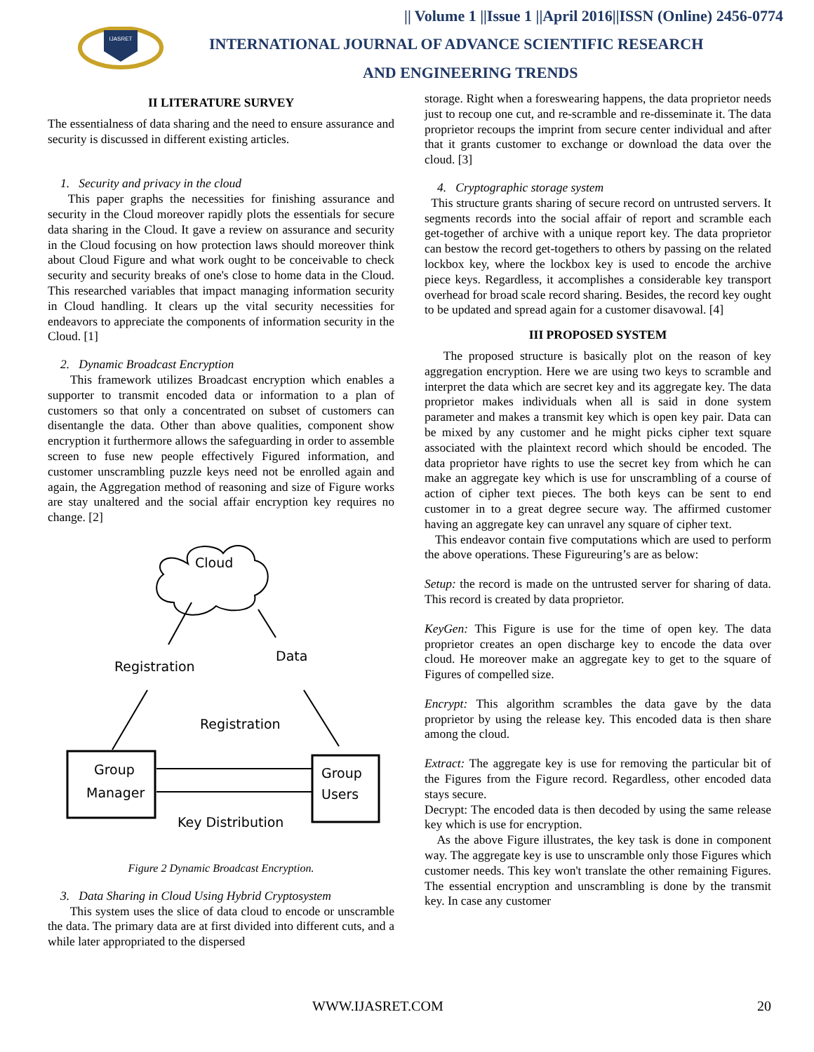IJASRET
|| Volume 1 ||Issue 1 ||April 2016||ISSN (Online) 2456-0774
INTERNATIONAL JOURNAL OF ADVANCE SCIENTIFIC RESEARCH
AND ENGINEERING TRENDS
II LITERATURE SURVEY
The essentialness of data sharing and the need to ensure assurance and security is discussed in different existing articles.
1. Security and privacy in the cloud
This paper graphs the necessities for finishing assurance and security in the Cloud moreover rapidly plots the essentials for secure data sharing in the Cloud. It gave a review on assurance and security in the Cloud focusing on how protection laws should moreover think about Cloud Figure and what work ought to be conceivable to check security and security breaks of one's close to home data in the Cloud. This researched variables that impact managing information security in Cloud handling. It clears up the vital security necessities for endeavors to appreciate the components of information security in the Cloud. [1]
2. Dynamic Broadcast Encryption
This framework utilizes Broadcast encryption which enables a supporter to transmit encoded data or information to a plan of customers so that only a concentrated on subset of customers can disentangle the data. Other than above qualities, component show encryption it furthermore allows the safeguarding in order to assemble screen to fuse new people effectively Figured information, and customer unscrambling puzzle keys need not be enrolled again and again, the Aggregation method of reasoning and size of Figure works are stay unaltered and the social affair encryption key requires no change. [2]
Cloud
Registration
Data
Registration
Group
Manager
Group
Users
Key Distribution
Figure 2 Dynamic Broadcast Encryption.
3. Data Sharing in Cloud Using Hybrid Cryptosystem
This system uses the slice of data cloud to encode or unscramble the data. The primary data are at first divided into different cuts, and a while later appropriated to the dispersed
storage. Right when a foreswearing happens, the data proprietor needs just to recoup one cut, and re-scramble and re-disseminate it. The data proprietor recoups the imprint from secure center individual and after that it grants customer to exchange or download the data over the cloud. [3]
4. Cryptographic storage system
This structure grants sharing of secure record on untrusted servers. It segments records into the social affair of report and scramble each get-together of archive with a unique report key. The data proprietor can bestow the record get-togethers to others by passing on the related lockbox key, where the lockbox key is used to encode the archive piece keys. Regardless, it accomplishes a considerable key transport overhead for broad scale record sharing. Besides, the record key ought to be updated and spread again for a customer disavowal. [4]
III PROPOSED SYSTEM
The proposed structure is basically plot on the reason of key aggregation encryption. Here we are using two keys to scramble and interpret the data which are secret key and its aggregate key. The data proprietor makes individuals when all is said in done system parameter and makes a transmit key which is open key pair. Data can be mixed by any customer and he might picks cipher text square associated with the plaintext record which should be encoded. The data proprietor have rights to use the secret key from which he can make an aggregate key which is use for unscrambling of a course of action of cipher text pieces. The both keys can be sent to end customer in to a great degree secure way. The affirmed customer having an aggregate key can unravel any square of cipher text.
This endeavor contain five computations which are used to perform the above operations. These Figureuring’s are as below:
Setup: the record is made on the untrusted server for sharing of data. This record is created by data proprietor.
KeyGen: This Figure is use for the time of open key. The data proprietor creates an open discharge key to encode the data over cloud. He moreover make an aggregate key to get to the square of Figures of compelled size.
Encrypt: This algorithm scrambles the data gave by the data proprietor by using the release key. This encoded data is then share among the cloud.
Extract: The aggregate key is use for removing the particular bit of the Figures from the Figure record. Regardless, other encoded data stays secure.
Decrypt: The encoded data is then decoded by using the same release key which is use for encryption.
As the above Figure illustrates, the key task is done in component way. The aggregate key is use to unscramble only those Figures which customer needs. This key won't translate the other remaining Figures. The essential encryption and unscrambling is done by the transmit key. In case any customer
WWW.IJASRET.COM 20